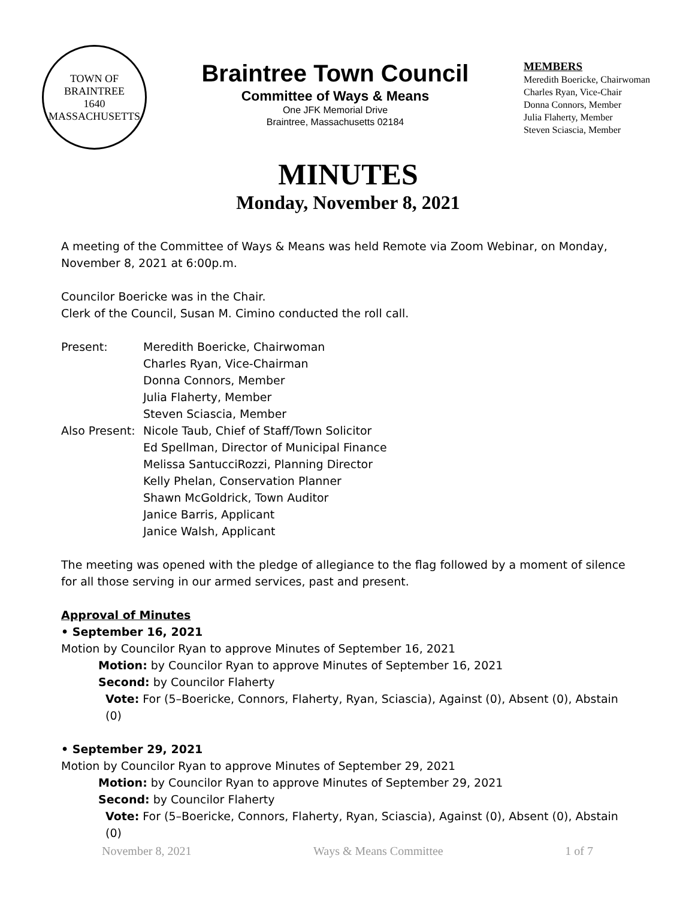TOWN OF BRAINTREE
1640
MASSACHUSETTS
Braintree Town Council
Committee of Ways & Means
One JFK Memorial Drive
Braintree, Massachusetts 02184
MEMBERS
Meredith Boericke, Chairwoman
Charles Ryan, Vice-Chair
Donna Connors, Member
Julia Flaherty, Member
Steven Sciascia, Member
MINUTES
Monday, November 8, 2021
A meeting of the Committee of Ways & Means was held Remote via Zoom Webinar, on Monday, November 8, 2021 at 6:00p.m.
Councilor Boericke was in the Chair.
Clerk of the Council, Susan M. Cimino conducted the roll call.
Present: Meredith Boericke, Chairwoman
Charles Ryan, Vice-Chairman
Donna Connors, Member
Julia Flaherty, Member
Steven Sciascia, Member
Also Present:
Nicole Taub, Chief of Staff/Town Solicitor
Ed Spellman, Director of Municipal Finance
Melissa SantucciRozzi, Planning Director
Kelly Phelan, Conservation Planner
Shawn McGoldrick, Town Auditor
Janice Barris, Applicant
Janice Walsh, Applicant
The meeting was opened with the pledge of allegiance to the flag followed by a moment of silence for all those serving in our armed services, past and present.
Approval of Minutes
• September 16, 2021
Motion by Councilor Ryan to approve Minutes of September 16, 2021
Motion: by Councilor Ryan to approve Minutes of September 16, 2021
Second: by Councilor Flaherty
Vote: For (5–Boericke, Connors, Flaherty, Ryan, Sciascia), Against (0), Absent (0), Abstain (0)
• September 29, 2021
Motion by Councilor Ryan to approve Minutes of September 29, 2021
Motion: by Councilor Ryan to approve Minutes of September 29, 2021
Second: by Councilor Flaherty
Vote: For (5–Boericke, Connors, Flaherty, Ryan, Sciascia), Against (0), Absent (0), Abstain (0)
November 8, 2021 Ways & Means Committee 1 of 7